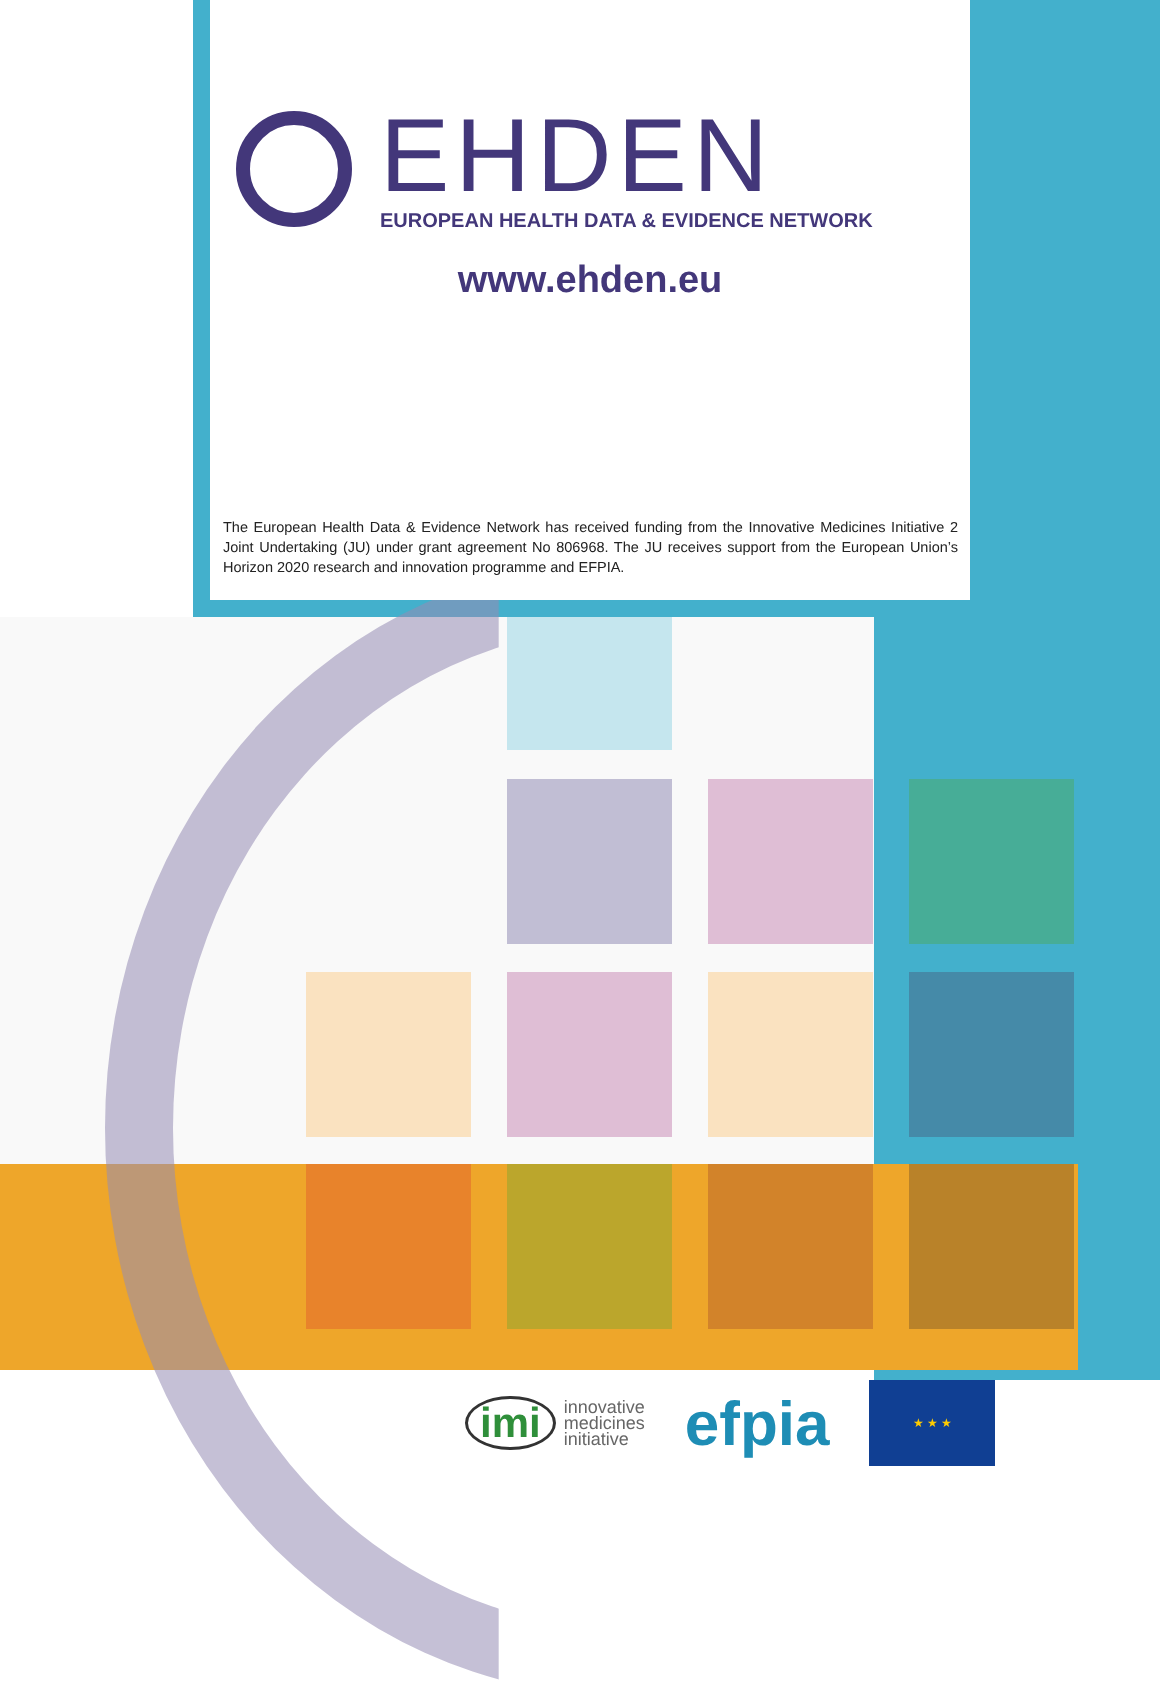EHDEN
EUROPEAN HEALTH DATA & EVIDENCE NETWORK
www.ehden.eu
The European Health Data & Evidence Network has received funding from the Innovative Medicines Initiative 2 Joint Undertaking (JU) under grant agreement No 806968. The JU receives support from the European Union’s Horizon 2020 research and innovation programme and EFPIA.
imi innovative
medicines
initiative
efpia
★ ★ ★